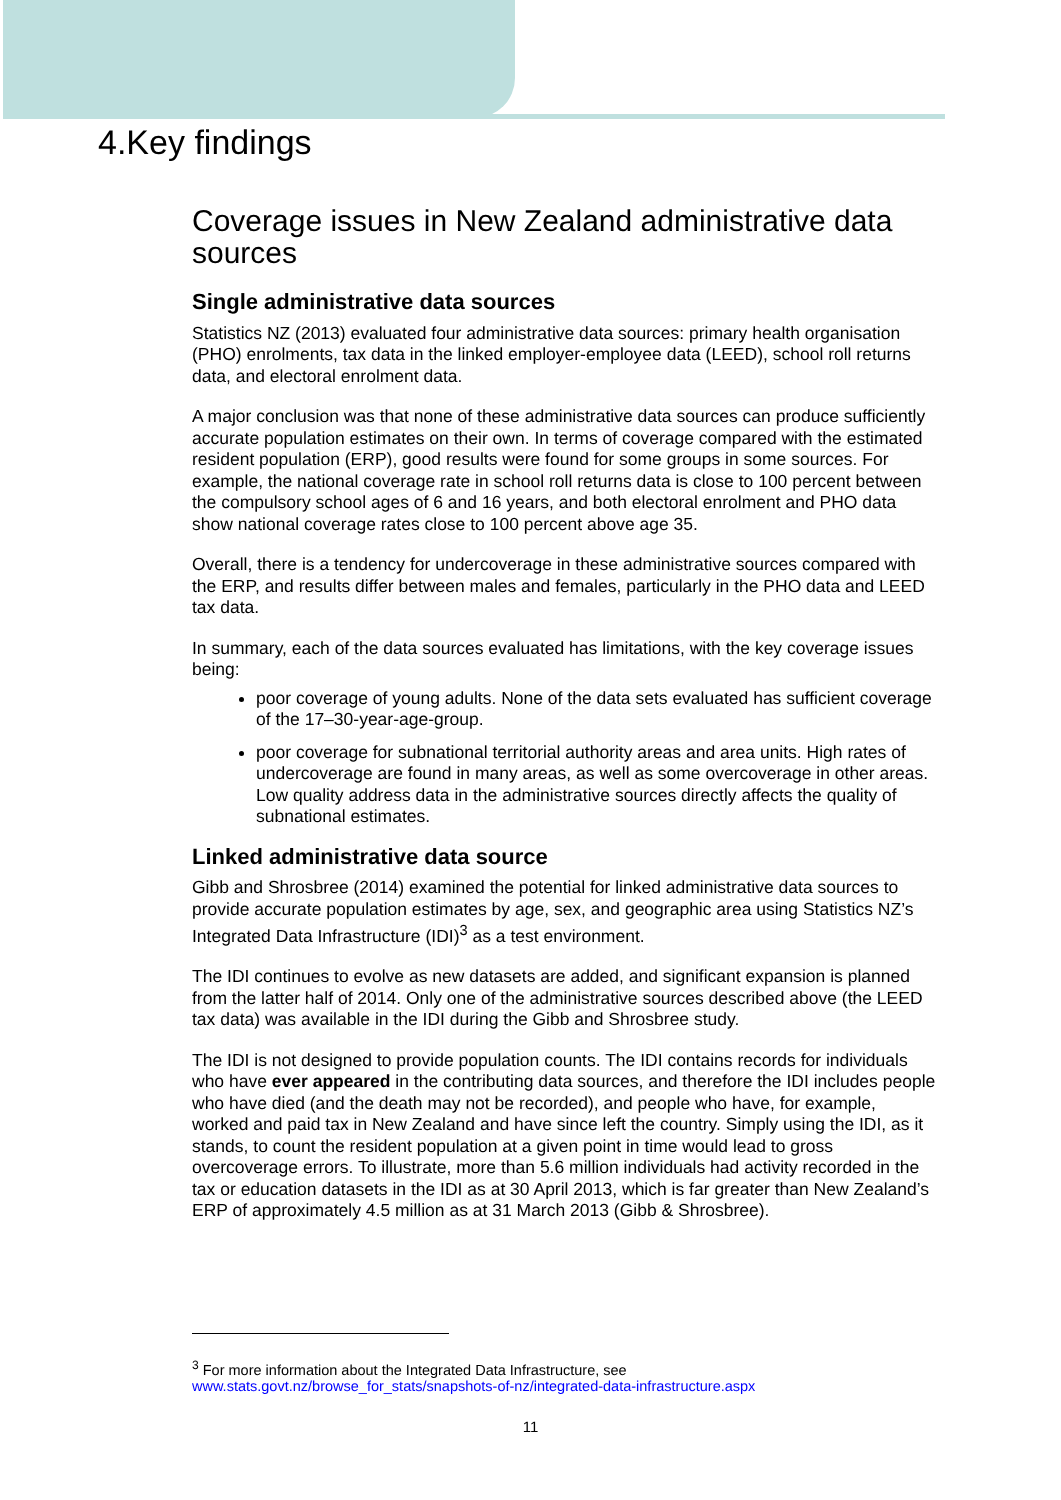4.Key findings
Coverage issues in New Zealand administrative data sources
Single administrative data sources
Statistics NZ (2013) evaluated four administrative data sources: primary health organisation (PHO) enrolments, tax data in the linked employer-employee data (LEED), school roll returns data, and electoral enrolment data.
A major conclusion was that none of these administrative data sources can produce sufficiently accurate population estimates on their own. In terms of coverage compared with the estimated resident population (ERP), good results were found for some groups in some sources. For example, the national coverage rate in school roll returns data is close to 100 percent between the compulsory school ages of 6 and 16 years, and both electoral enrolment and PHO data show national coverage rates close to 100 percent above age 35.
Overall, there is a tendency for undercoverage in these administrative sources compared with the ERP, and results differ between males and females, particularly in the PHO data and LEED tax data.
In summary, each of the data sources evaluated has limitations, with the key coverage issues being:
poor coverage of young adults. None of the data sets evaluated has sufficient coverage of the 17–30-year-age-group.
poor coverage for subnational territorial authority areas and area units. High rates of undercoverage are found in many areas, as well as some overcoverage in other areas. Low quality address data in the administrative sources directly affects the quality of subnational estimates.
Linked administrative data source
Gibb and Shrosbree (2014) examined the potential for linked administrative data sources to provide accurate population estimates by age, sex, and geographic area using Statistics NZ’s Integrated Data Infrastructure (IDI)<sup>3</sup> as a test environment.
The IDI continues to evolve as new datasets are added, and significant expansion is planned from the latter half of 2014. Only one of the administrative sources described above (the LEED tax data) was available in the IDI during the Gibb and Shrosbree study.
The IDI is not designed to provide population counts. The IDI contains records for individuals who have ever appeared in the contributing data sources, and therefore the IDI includes people who have died (and the death may not be recorded), and people who have, for example, worked and paid tax in New Zealand and have since left the country. Simply using the IDI, as it stands, to count the resident population at a given point in time would lead to gross overcoverage errors. To illustrate, more than 5.6 million individuals had activity recorded in the tax or education datasets in the IDI as at 30 April 2013, which is far greater than New Zealand’s ERP of approximately 4.5 million as at 31 March 2013 (Gibb & Shrosbree).
<sup>3</sup> For more information about the Integrated Data Infrastructure, see
www.stats.govt.nz/browse_for_stats/snapshots-of-nz/integrated-data-infrastructure.aspx
11